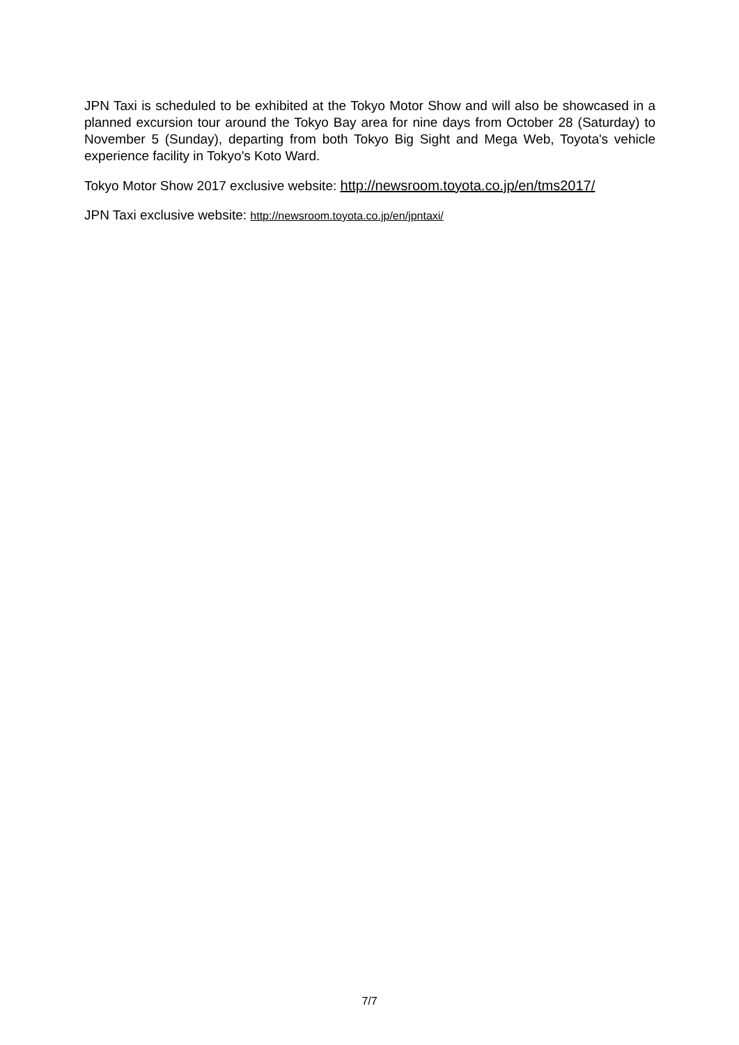JPN Taxi is scheduled to be exhibited at the Tokyo Motor Show and will also be showcased in a planned excursion tour around the Tokyo Bay area for nine days from October 28 (Saturday) to November 5 (Sunday), departing from both Tokyo Big Sight and Mega Web, Toyota's vehicle experience facility in Tokyo's Koto Ward.
Tokyo Motor Show 2017 exclusive website: http://newsroom.toyota.co.jp/en/tms2017/
JPN Taxi exclusive website: http://newsroom.toyota.co.jp/en/jpntaxi/
7/7